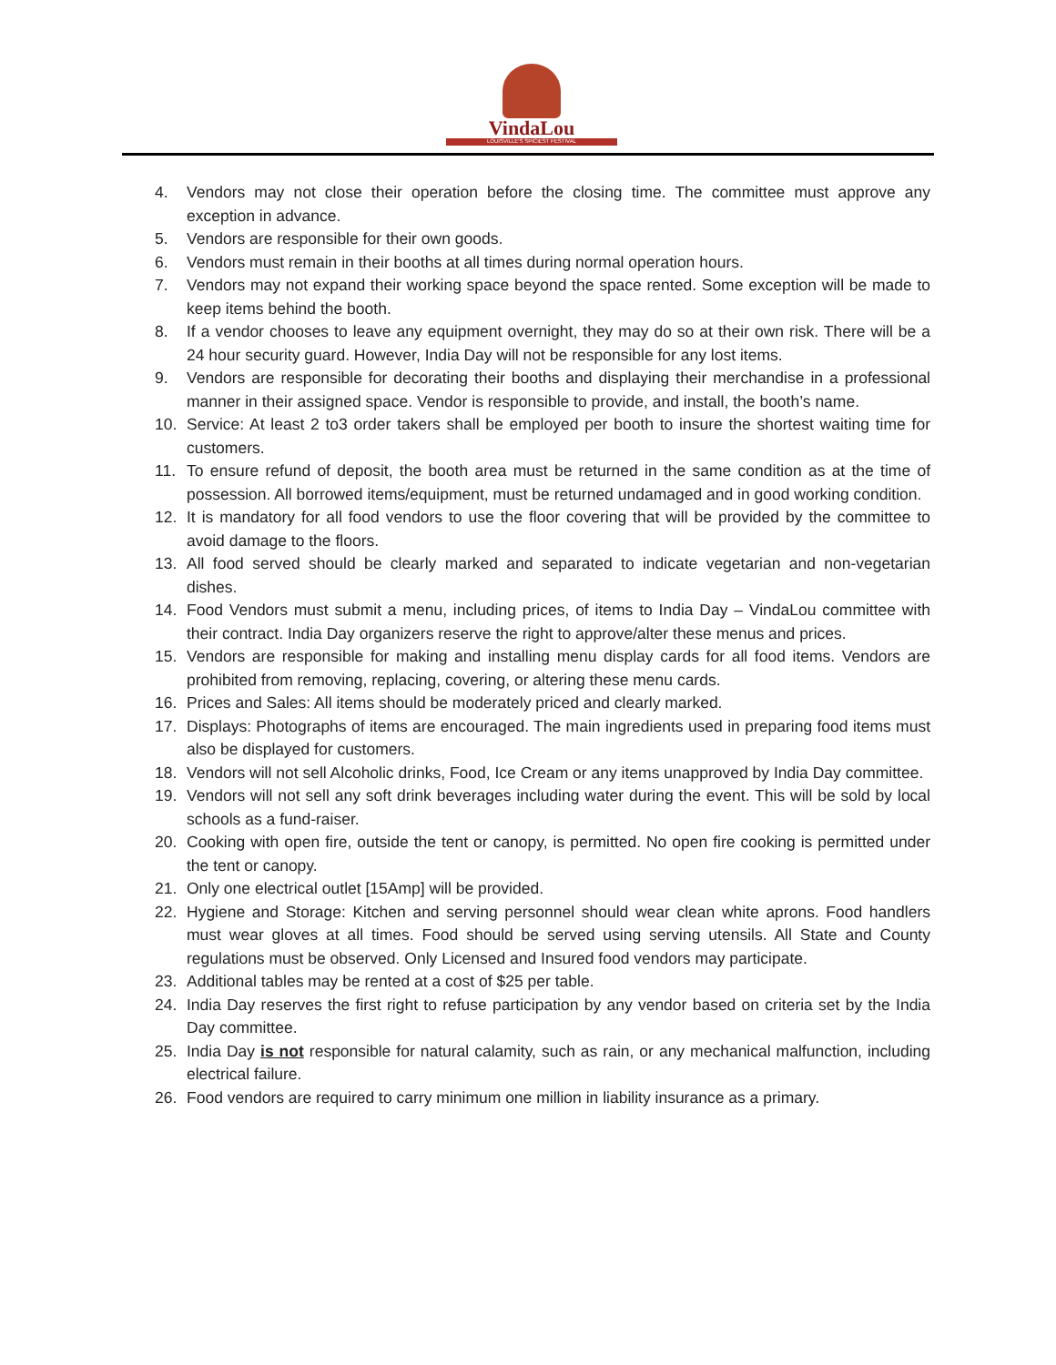VindaLou
LOUISVILLE'S SPICIEST FESTIVAL
4. Vendors may not close their operation before the closing time. The committee must approve any exception in advance.
5. Vendors are responsible for their own goods.
6. Vendors must remain in their booths at all times during normal operation hours.
7. Vendors may not expand their working space beyond the space rented. Some exception will be made to keep items behind the booth.
8. If a vendor chooses to leave any equipment overnight, they may do so at their own risk. There will be a 24 hour security guard. However, India Day will not be responsible for any lost items.
9. Vendors are responsible for decorating their booths and displaying their merchandise in a professional manner in their assigned space. Vendor is responsible to provide, and install, the booth’s name.
10. Service: At least 2 to3 order takers shall be employed per booth to insure the shortest waiting time for customers.
11. To ensure refund of deposit, the booth area must be returned in the same condition as at the time of possession. All borrowed items/equipment, must be returned undamaged and in good working condition.
12. It is mandatory for all food vendors to use the floor covering that will be provided by the committee to avoid damage to the floors.
13. All food served should be clearly marked and separated to indicate vegetarian and non-vegetarian dishes.
14. Food Vendors must submit a menu, including prices, of items to India Day – VindaLou committee with their contract. India Day organizers reserve the right to approve/alter these menus and prices.
15. Vendors are responsible for making and installing menu display cards for all food items. Vendors are prohibited from removing, replacing, covering, or altering these menu cards.
16. Prices and Sales: All items should be moderately priced and clearly marked.
17. Displays: Photographs of items are encouraged. The main ingredients used in preparing food items must also be displayed for customers.
18. Vendors will not sell Alcoholic drinks, Food, Ice Cream or any items unapproved by India Day committee.
19. Vendors will not sell any soft drink beverages including water during the event. This will be sold by local schools as a fund-raiser.
20. Cooking with open fire, outside the tent or canopy, is permitted. No open fire cooking is permitted under the tent or canopy.
21. Only one electrical outlet [15Amp] will be provided.
22. Hygiene and Storage: Kitchen and serving personnel should wear clean white aprons. Food handlers must wear gloves at all times. Food should be served using serving utensils. All State and County regulations must be observed. Only Licensed and Insured food vendors may participate.
23. Additional tables may be rented at a cost of $25 per table.
24. India Day reserves the first right to refuse participation by any vendor based on criteria set by the India Day committee.
25. India Day is not responsible for natural calamity, such as rain, or any mechanical malfunction, including electrical failure.
26. Food vendors are required to carry minimum one million in liability insurance as a primary.